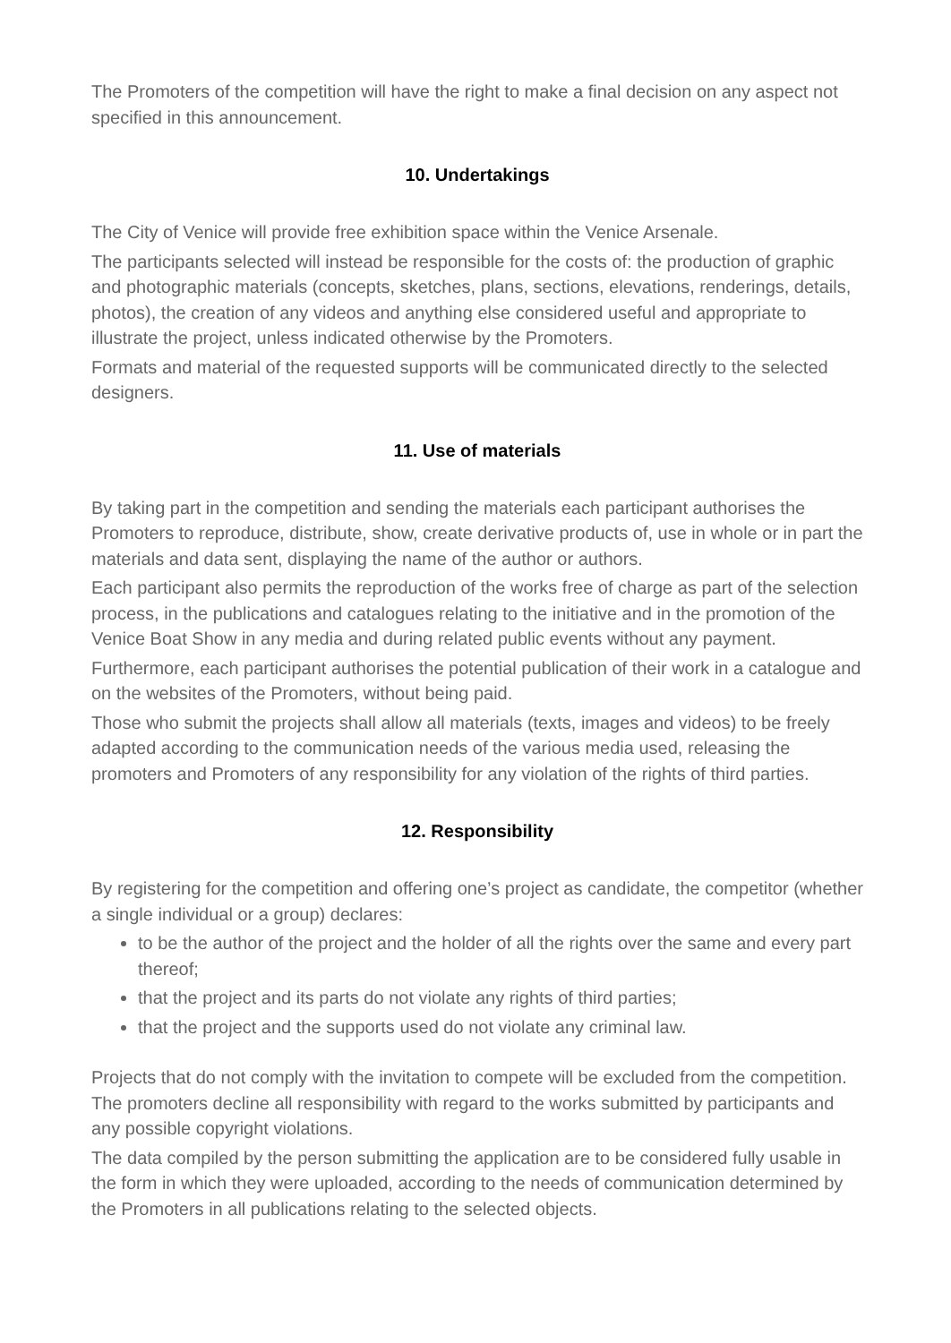The Promoters of the competition will have the right to make a final decision on any aspect not specified in this announcement.
10. Undertakings
The City of Venice will provide free exhibition space within the Venice Arsenale.
The participants selected will instead be responsible for the costs of: the production of graphic and photographic materials (concepts, sketches, plans, sections, elevations, renderings, details, photos), the creation of any videos and anything else considered useful and appropriate to illustrate the project, unless indicated otherwise by the Promoters.
Formats and material of the requested supports will be communicated directly to the selected designers.
11. Use of materials
By taking part in the competition and sending the materials each participant authorises the Promoters to reproduce, distribute, show, create derivative products of, use in whole or in part the materials and data sent, displaying the name of the author or authors.
Each participant also permits the reproduction of the works free of charge as part of the selection process, in the publications and catalogues relating to the initiative and in the promotion of the Venice Boat Show in any media and during related public events without any payment.
Furthermore, each participant authorises the potential publication of their work in a catalogue and on the websites of the Promoters, without being paid.
Those who submit the projects shall allow all materials (texts, images and videos) to be freely adapted according to the communication needs of the various media used, releasing the promoters and Promoters of any responsibility for any violation of the rights of third parties.
12. Responsibility
By registering for the competition and offering one’s project as candidate, the competitor (whether a single individual or a group) declares:
to be the author of the project and the holder of all the rights over the same and every part thereof;
that the project and its parts do not violate any rights of third parties;
that the project and the supports used do not violate any criminal law.
Projects that do not comply with the invitation to compete will be excluded from the competition. The promoters decline all responsibility with regard to the works submitted by participants and any possible copyright violations.
The data compiled by the person submitting the application are to be considered fully usable in the form in which they were uploaded, according to the needs of communication determined by the Promoters in all publications relating to the selected objects.